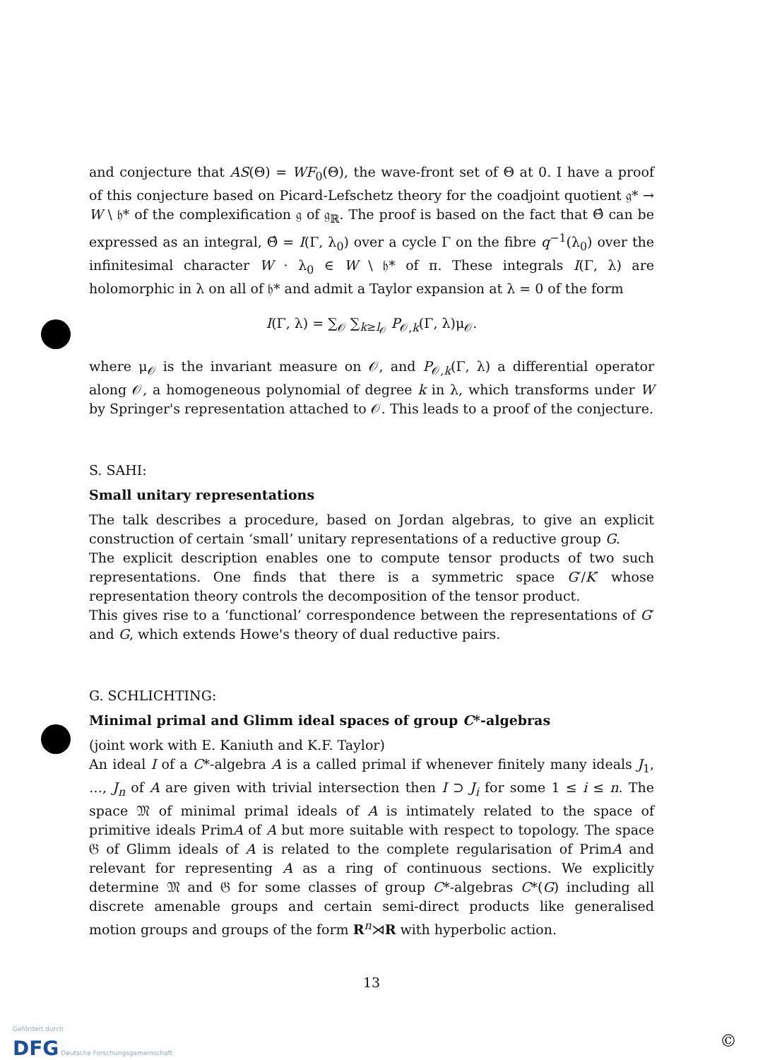and conjecture that AS(Θ) = WF<sub>0</sub>(Θ), the wave-front set of Θ at 0. I have a proof of this conjecture based on Picard-Lefschetz theory for the coadjoint quotient 𝔤* → W \ 𝔥* of the complexification 𝔤 of 𝔤<sub>ℝ</sub>. The proof is based on the fact that Θ̂ can be expressed as an integral, Θ̂ = I(Γ, λ<sub>0</sub>) over a cycle Γ on the fibre q<sup>−1</sup>(λ<sub>0</sub>) over the infinitesimal character W · λ<sub>0</sub> ∈ W \ 𝔥* of π. These integrals I(Γ, λ) are holomorphic in λ on all of 𝔥* and admit a Taylor expansion at λ = 0 of the form
I(Γ, λ) = ∑<sub>𝒪</sub> ∑<sub>k≥l<sub>𝒪</sub></sub> P<sub>𝒪,k</sub>(Γ, λ)μ<sub>𝒪</sub>.
where μ<sub>𝒪</sub> is the invariant measure on 𝒪, and P<sub>𝒪,k</sub>(Γ, λ) a differential operator along 𝒪, a homogeneous polynomial of degree k in λ, which transforms under W by Springer's representation attached to 𝒪. This leads to a proof of the conjecture.
S. SAHI:
Small unitary representations
The talk describes a procedure, based on Jordan algebras, to give an explicit construction of certain ‘small’ unitary representations of a reductive group G.
The explicit description enables one to compute tensor products of two such representations. One finds that there is a symmetric space G′/K′ whose representation theory controls the decomposition of the tensor product.
This gives rise to a ‘functional’ correspondence between the representations of G′ and G, which extends Howe's theory of dual reductive pairs.
G. SCHLICHTING:
Minimal primal and Glimm ideal spaces of group C*-algebras
(joint work with E. Kaniuth and K.F. Taylor)
An ideal I of a C*-algebra A is a called primal if whenever finitely many ideals J<sub>1</sub>, …, J<sub>n</sub> of A are given with trivial intersection then I ⊃ J<sub>i</sub> for some 1 ≤ i ≤ n. The space 𝔐 of minimal primal ideals of A is intimately related to the space of primitive ideals PrimA of A but more suitable with respect to topology. The space 𝔊 of Glimm ideals of A is related to the complete regularisation of PrimA and relevant for representing A as a ring of continuous sections. We explicitly determine 𝔐 and 𝔊 for some classes of group C*-algebras C*(G) including all discrete amenable groups and certain semi-direct products like generalised motion groups and groups of the form R<sup>n</sup>⋊R with hyperbolic action.
13
Gefördert durch
DFG Deutsche Forschungsgemeinschaft
©